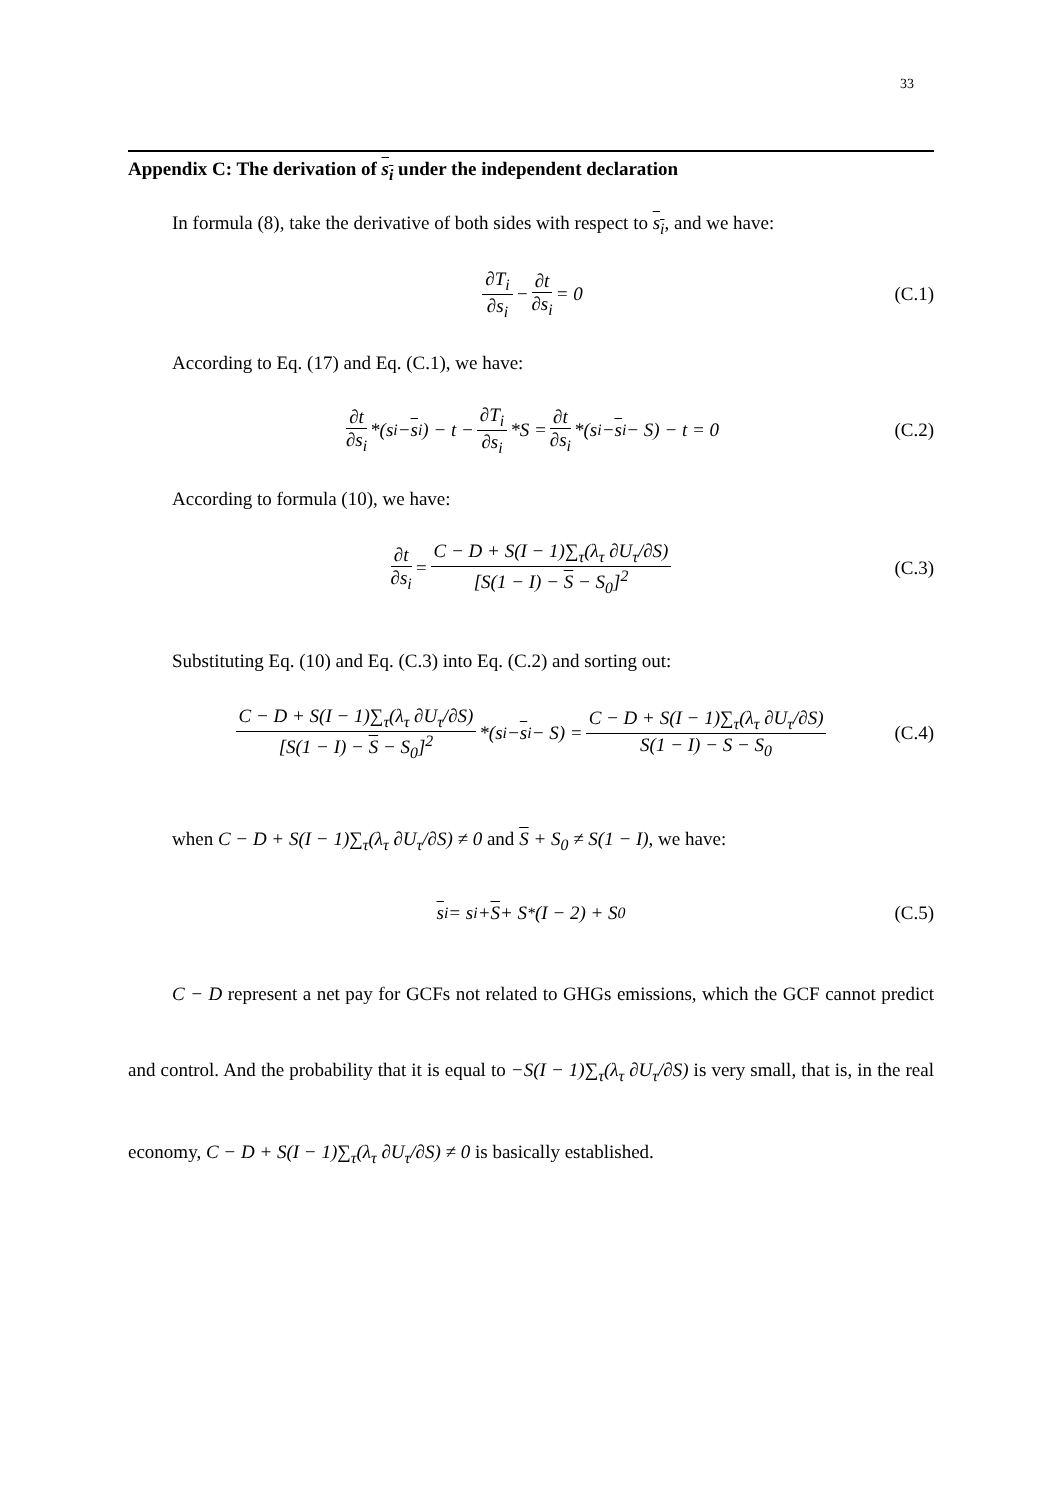33
Appendix C: The derivation of s<sub>i</sub> under the independent declaration
In formula (8), take the derivative of both sides with respect to s<sub>i</sub>, and we have:
∂T<sub>i</sub> ∂s<sub>i</sub> − ∂t ∂s<sub>i</sub> = 0 (C.1)
According to Eq. (17) and Eq. (C.1), we have:
∂t ∂s<sub>i</sub> *(s<sub>i</sub> − s<sub>i</sub>) − t − ∂T<sub>i</sub> ∂s<sub>i</sub> *S = ∂t ∂s<sub>i</sub> *(s<sub>i</sub> − s<sub>i</sub> − S) − t = 0 (C.2)
According to formula (10), we have:
∂t ∂s<sub>i</sub> = C − D + S(I − 1)∑<sub>τ</sub>(λ<sub>τ</sub> ∂U<sub>τ</sub>/∂S) [S(1 − I) − S − S<sub>0</sub>]<sup>2</sup> (C.3)
Substituting Eq. (10) and Eq. (C.3) into Eq. (C.2) and sorting out:
C − D + S(I − 1)∑<sub>τ</sub>(λ<sub>τ</sub> ∂U<sub>τ</sub>/∂S) [S(1 − I) − S − S<sub>0</sub>]<sup>2</sup> *(s<sub>i</sub> − s<sub>i</sub> − S) = C − D + S(I − 1)∑<sub>τ</sub>(λ<sub>τ</sub> ∂U<sub>τ</sub>/∂S) S(1 − I) − S − S<sub>0</sub> (C.4)
when C − D + S(I − 1)∑<sub>τ</sub>(λ<sub>τ</sub> ∂U<sub>τ</sub>/∂S) ≠ 0 and S + S<sub>0</sub> ≠ S(1 − I), we have:
s<sub>i</sub> = s<sub>i</sub> + S + S<sup>*</sup>(I − 2) + S<sub>0</sub> (C.5)
C − D represent a net pay for GCFs not related to GHGs emissions, which the GCF cannot predict and control. And the probability that it is equal to −S(I − 1)∑<sub>τ</sub>(λ<sub>τ</sub> ∂U<sub>τ</sub>/∂S) is very small, that is, in the real economy, C − D + S(I − 1)∑<sub>τ</sub>(λ<sub>τ</sub> ∂U<sub>τ</sub>/∂S) ≠ 0 is basically established.